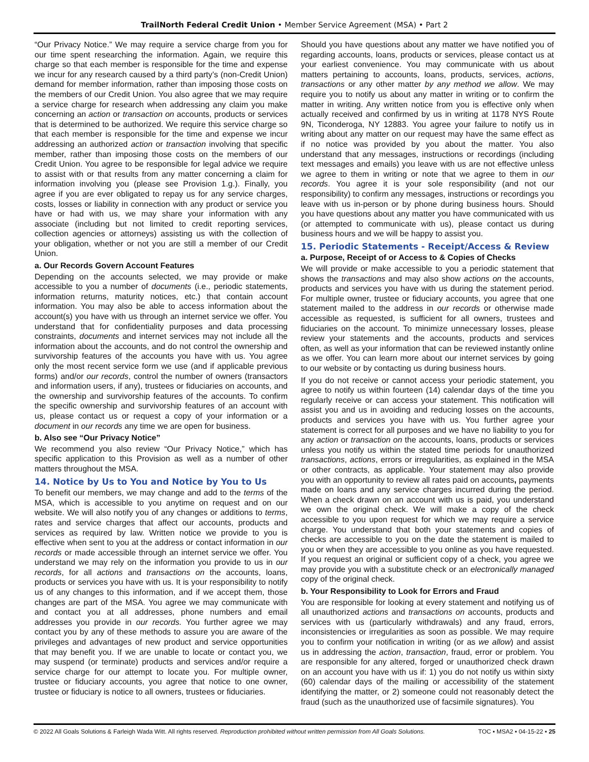TrailNorth Federal Credit Union • Member Service Agreement (MSA) • Part 2
“Our Privacy Notice.” We may require a service charge from you for our time spent researching the information. Again, we require this charge so that each member is responsible for the time and expense we incur for any research caused by a third party’s (non-Credit Union) demand for member information, rather than imposing those costs on the members of our Credit Union. You also agree that we may require a service charge for research when addressing any claim you make concerning an action or transaction on accounts, products or services that is determined to be authorized. We require this service charge so that each member is responsible for the time and expense we incur addressing an authorized action or transaction involving that specific member, rather than imposing those costs on the members of our Credit Union. You agree to be responsible for legal advice we require to assist with or that results from any matter concerning a claim for information involving you (please see Provision 1.g.). Finally, you agree if you are ever obligated to repay us for any service charges, costs, losses or liability in connection with any product or service you have or had with us, we may share your information with any associate (including but not limited to credit reporting services, collection agencies or attorneys) assisting us with the collection of your obligation, whether or not you are still a member of our Credit Union.
a. Our Records Govern Account Features
Depending on the accounts selected, we may provide or make accessible to you a number of documents (i.e., periodic statements, information returns, maturity notices, etc.) that contain account information. You may also be able to access information about the account(s) you have with us through an internet service we offer. You understand that for confidentiality purposes and data processing constraints, documents and internet services may not include all the information about the accounts, and do not control the ownership and survivorship features of the accounts you have with us. You agree only the most recent service form we use (and if applicable previous forms) and/or our records, control the number of owners (transactors and information users, if any), trustees or fiduciaries on accounts, and the ownership and survivorship features of the accounts. To confirm the specific ownership and survivorship features of an account with us, please contact us or request a copy of your information or a document in our records any time we are open for business.
b. Also see “Our Privacy Notice”
We recommend you also review “Our Privacy Notice,” which has specific application to this Provision as well as a number of other matters throughout the MSA.
14. Notice by Us to You and Notice by You to Us
To benefit our members, we may change and add to the terms of the MSA, which is accessible to you anytime on request and on our website. We will also notify you of any changes or additions to terms, rates and service charges that affect our accounts, products and services as required by law. Written notice we provide to you is effective when sent to you at the address or contact information in our records or made accessible through an internet service we offer. You understand we may rely on the information you provide to us in our records, for all actions and transactions on the accounts, loans, products or services you have with us. It is your responsibility to notify us of any changes to this information, and if we accept them, those changes are part of the MSA. You agree we may communicate with and contact you at all addresses, phone numbers and email addresses you provide in our records. You further agree we may contact you by any of these methods to assure you are aware of the privileges and advantages of new product and service opportunities that may benefit you. If we are unable to locate or contact you, we may suspend (or terminate) products and services and/or require a service charge for our attempt to locate you. For multiple owner, trustee or fiduciary accounts, you agree that notice to one owner, trustee or fiduciary is notice to all owners, trustees or fiduciaries.
Should you have questions about any matter we have notified you of regarding accounts, loans, products or services, please contact us at your earliest convenience. You may communicate with us about matters pertaining to accounts, loans, products, services, actions, transactions or any other matter by any method we allow. We may require you to notify us about any matter in writing or to confirm the matter in writing. Any written notice from you is effective only when actually received and confirmed by us in writing at 1178 NYS Route 9N, Ticonderoga, NY 12883. You agree your failure to notify us in writing about any matter on our request may have the same effect as if no notice was provided by you about the matter. You also understand that any messages, instructions or recordings (including text messages and emails) you leave with us are not effective unless we agree to them in writing or note that we agree to them in our records. You agree it is your sole responsibility (and not our responsibility) to confirm any messages, instructions or recordings you leave with us in-person or by phone during business hours. Should you have questions about any matter you have communicated with us (or attempted to communicate with us), please contact us during business hours and we will be happy to assist you.
15. Periodic Statements - Receipt/Access & Review
a. Purpose, Receipt of or Access to & Copies of Checks
We will provide or make accessible to you a periodic statement that shows the transactions and may also show actions on the accounts, products and services you have with us during the statement period. For multiple owner, trustee or fiduciary accounts, you agree that one statement mailed to the address in our records or otherwise made accessible as requested, is sufficient for all owners, trustees and fiduciaries on the account. To minimize unnecessary losses, please review your statements and the accounts, products and services often, as well as your information that can be reviewed instantly online as we offer. You can learn more about our internet services by going to our website or by contacting us during business hours.
If you do not receive or cannot access your periodic statement, you agree to notify us within fourteen (14) calendar days of the time you regularly receive or can access your statement. This notification will assist you and us in avoiding and reducing losses on the accounts, products and services you have with us. You further agree your statement is correct for all purposes and we have no liability to you for any action or transaction on the accounts, loans, products or services unless you notify us within the stated time periods for unauthorized transactions, actions, errors or irregularities, as explained in the MSA or other contracts, as applicable. Your statement may also provide you with an opportunity to review all rates paid on accounts, payments made on loans and any service charges incurred during the period. When a check drawn on an account with us is paid, you understand we own the original check. We will make a copy of the check accessible to you upon request for which we may require a service charge. You understand that both your statements and copies of checks are accessible to you on the date the statement is mailed to you or when they are accessible to you online as you have requested. If you request an original or sufficient copy of a check, you agree we may provide you with a substitute check or an electronically managed copy of the original check.
b. Your Responsibility to Look for Errors and Fraud
You are responsible for looking at every statement and notifying us of all unauthorized actions and transactions on accounts, products and services with us (particularly withdrawals) and any fraud, errors, inconsistencies or irregularities as soon as possible. We may require you to confirm your notification in writing (or as we allow) and assist us in addressing the action, transaction, fraud, error or problem. You are responsible for any altered, forged or unauthorized check drawn on an account you have with us if: 1) you do not notify us within sixty (60) calendar days of the mailing or accessibility of the statement identifying the matter, or 2) someone could not reasonably detect the fraud (such as the unauthorized use of facsimile signatures). You
© 2022 All Goals Solutions & Farleigh Wada Witt. All rights reserved. Reproduction prohibited without written permission from All Goals Solutions. TOC ▪ MSA2 ▪ 04-15-22 ▪ 25